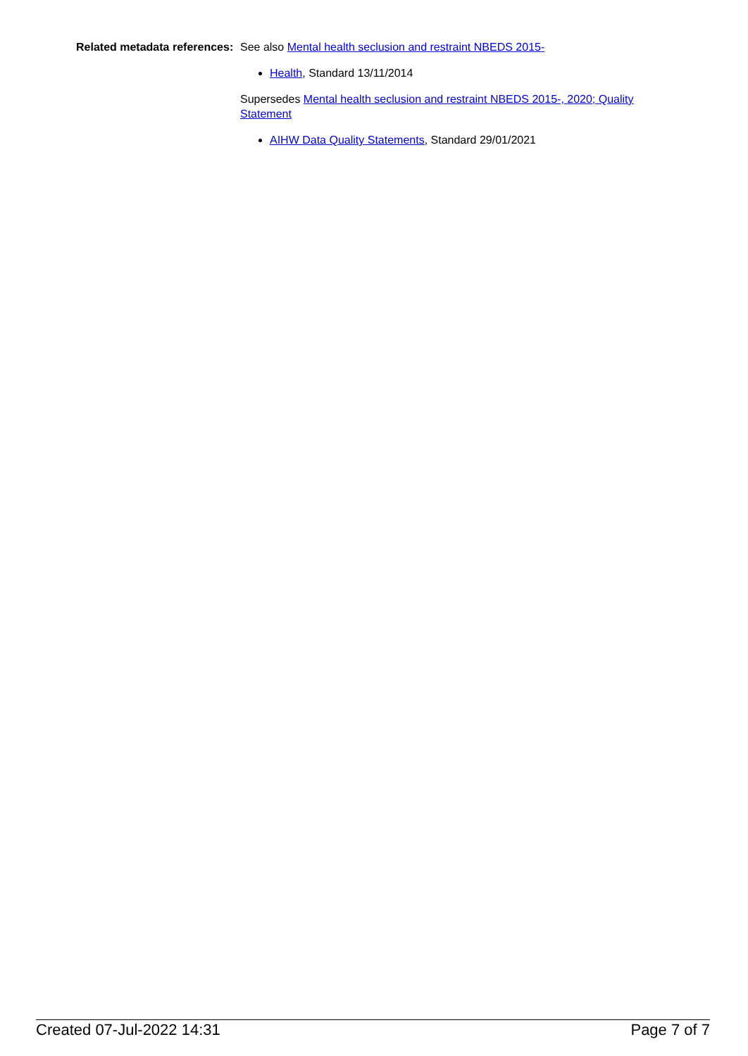Related metadata references:
See also Mental health seclusion and restraint NBEDS 2015-
Health, Standard 13/11/2014
Supersedes Mental health seclusion and restraint NBEDS 2015-, 2020; Quality Statement
AIHW Data Quality Statements, Standard 29/01/2021
Created 07-Jul-2022 14:31 Page 7 of 7